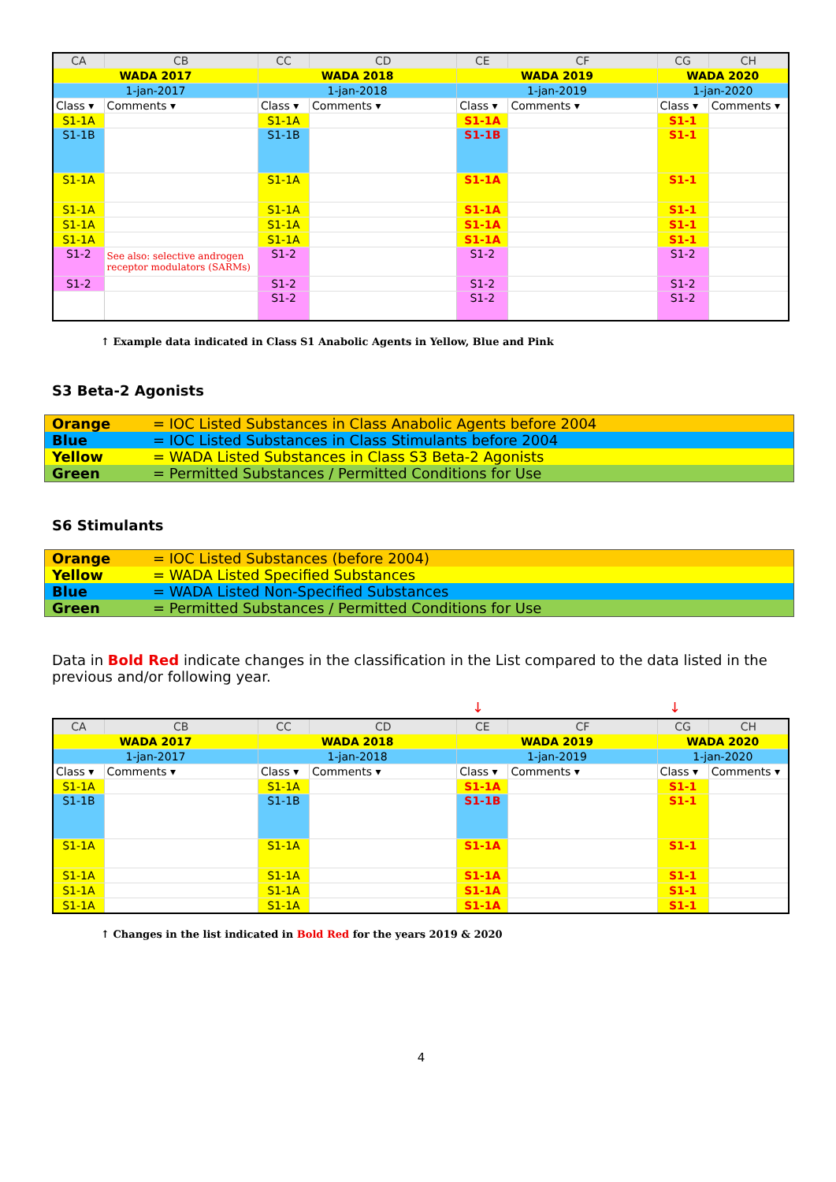| CA | CB | CC | CD | CE | CF | CG | CH |
| --- | --- | --- | --- | --- | --- | --- | --- |
| WADA 2017 | | WADA 2018 | | WADA 2019 | | WADA 2020 | |
| 1-jan-2017 | | 1-jan-2018 | | 1-jan-2019 | | 1-jan-2020 | |
| Class ▾ | Comments ▾ | Class ▾ | Comments ▾ | Class ▾ | Comments ▾ | Class ▾ | Comments ▾ |
| S1-1A | | S1-1A | | S1-1A | | S1-1 | |
| S1-1B | | S1-1B | | S1-1B | | S1-1 | |
| S1-1A | | S1-1A | | S1-1A | | S1-1 | |
| S1-1A | | S1-1A | | S1-1A | | S1-1 | |
| S1-1A | | S1-1A | | S1-1A | | S1-1 | |
| S1-1A | | S1-1A | | S1-1A | | S1-1 | |
| S1-2 | See also: selective androgen receptor modulators (SARMs) | S1-2 | | S1-2 | | S1-2 | |
| S1-2 | | S1-2 | | S1-2 | | S1-2 | |
| | | S1-2 | | S1-2 | | S1-2 | |
↑ Example data indicated in Class S1 Anabolic Agents in Yellow, Blue and Pink
S3 Beta-2 Agonists
| Orange | = IOC Listed Substances in Class Anabolic Agents before 2004 |
| Blue | = IOC Listed Substances in Class Stimulants before 2004 |
| Yellow | = WADA Listed Substances in Class S3 Beta-2 Agonists |
| Green | = Permitted Substances / Permitted Conditions for Use |
S6 Stimulants
| Orange | = IOC Listed Substances (before 2004) |
| Yellow | = WADA Listed Specified Substances |
| Blue | = WADA Listed Non-Specified Substances |
| Green | = Permitted Substances / Permitted Conditions for Use |
Data in Bold Red indicate changes in the classification in the List compared to the data listed in the previous and/or following year.
↓ ↓
| CA | CB | CC | CD | CE | CF | CG | CH |
| --- | --- | --- | --- | --- | --- | --- | --- |
| WADA 2017 | | WADA 2018 | | WADA 2019 | | WADA 2020 | |
| 1-jan-2017 | | 1-jan-2018 | | 1-jan-2019 | | 1-jan-2020 | |
| Class ▾ | Comments ▾ | Class ▾ | Comments ▾ | Class ▾ | Comments ▾ | Class ▾ | Comments ▾ |
| S1-1A | | S1-1A | | S1-1A | | S1-1 | |
| S1-1B | | S1-1B | | S1-1B | | S1-1 | |
| S1-1A | | S1-1A | | S1-1A | | S1-1 | |
| S1-1A | | S1-1A | | S1-1A | | S1-1 | |
| S1-1A | | S1-1A | | S1-1A | | S1-1 | |
| S1-1A | | S1-1A | | S1-1A | | S1-1 | |
↑ Changes in the list indicated in Bold Red for the years 2019 & 2020
4